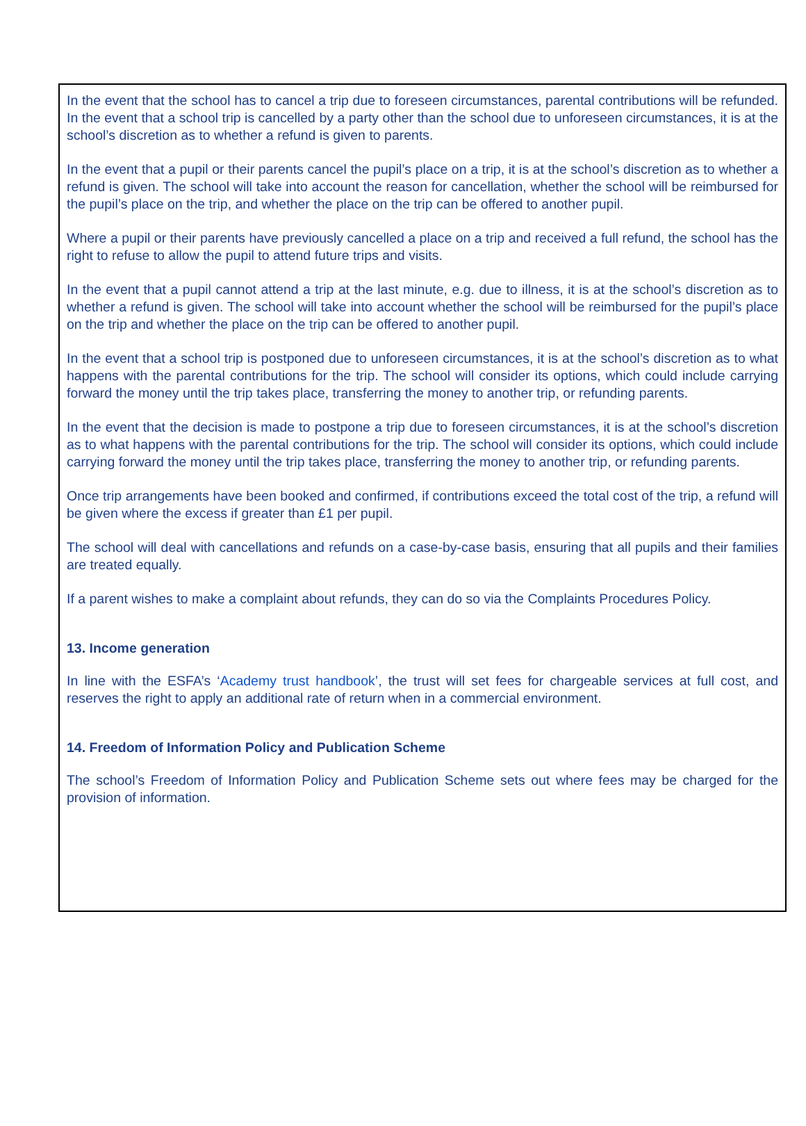In the event that the school has to cancel a trip due to foreseen circumstances, parental contributions will be refunded. In the event that a school trip is cancelled by a party other than the school due to unforeseen circumstances, it is at the school’s discretion as to whether a refund is given to parents.
In the event that a pupil or their parents cancel the pupil’s place on a trip, it is at the school’s discretion as to whether a refund is given. The school will take into account the reason for cancellation, whether the school will be reimbursed for the pupil’s place on the trip, and whether the place on the trip can be offered to another pupil.
Where a pupil or their parents have previously cancelled a place on a trip and received a full refund, the school has the right to refuse to allow the pupil to attend future trips and visits.
In the event that a pupil cannot attend a trip at the last minute, e.g. due to illness, it is at the school’s discretion as to whether a refund is given. The school will take into account whether the school will be reimbursed for the pupil’s place on the trip and whether the place on the trip can be offered to another pupil.
In the event that a school trip is postponed due to unforeseen circumstances, it is at the school’s discretion as to what happens with the parental contributions for the trip. The school will consider its options, which could include carrying forward the money until the trip takes place, transferring the money to another trip, or refunding parents.
In the event that the decision is made to postpone a trip due to foreseen circumstances, it is at the school’s discretion as to what happens with the parental contributions for the trip. The school will consider its options, which could include carrying forward the money until the trip takes place, transferring the money to another trip, or refunding parents.
Once trip arrangements have been booked and confirmed, if contributions exceed the total cost of the trip, a refund will be given where the excess if greater than £1 per pupil.
The school will deal with cancellations and refunds on a case-by-case basis, ensuring that all pupils and their families are treated equally.
If a parent wishes to make a complaint about refunds, they can do so via the Complaints Procedures Policy.
13. Income generation
In line with the ESFA’s ‘Academy trust handbook’, the trust will set fees for chargeable services at full cost, and reserves the right to apply an additional rate of return when in a commercial environment.
14. Freedom of Information Policy and Publication Scheme
The school’s Freedom of Information Policy and Publication Scheme sets out where fees may be charged for the provision of information.